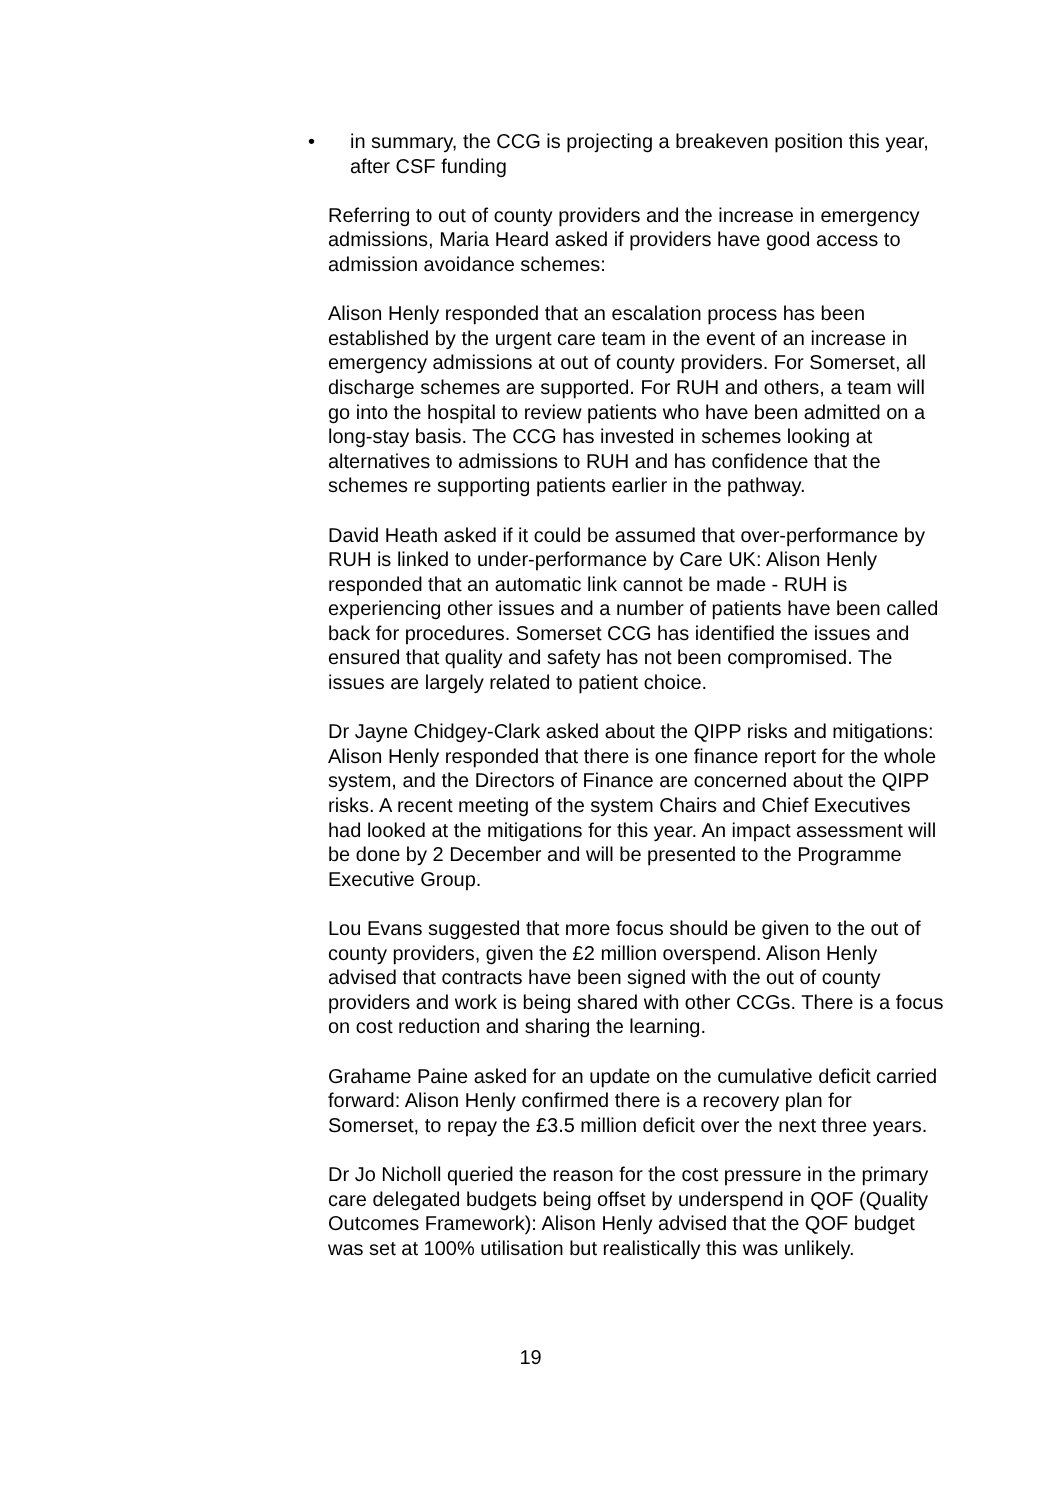• in summary, the CCG is projecting a breakeven position this year, after CSF funding
Referring to out of county providers and the increase in emergency admissions, Maria Heard asked if providers have good access to admission avoidance schemes:
Alison Henly responded that an escalation process has been established by the urgent care team in the event of an increase in emergency admissions at out of county providers. For Somerset, all discharge schemes are supported. For RUH and others, a team will go into the hospital to review patients who have been admitted on a long-stay basis. The CCG has invested in schemes looking at alternatives to admissions to RUH and has confidence that the schemes re supporting patients earlier in the pathway.
David Heath asked if it could be assumed that over-performance by RUH is linked to under-performance by Care UK: Alison Henly responded that an automatic link cannot be made - RUH is experiencing other issues and a number of patients have been called back for procedures. Somerset CCG has identified the issues and ensured that quality and safety has not been compromised. The issues are largely related to patient choice.
Dr Jayne Chidgey-Clark asked about the QIPP risks and mitigations: Alison Henly responded that there is one finance report for the whole system, and the Directors of Finance are concerned about the QIPP risks. A recent meeting of the system Chairs and Chief Executives had looked at the mitigations for this year. An impact assessment will be done by 2 December and will be presented to the Programme Executive Group.
Lou Evans suggested that more focus should be given to the out of county providers, given the £2 million overspend. Alison Henly advised that contracts have been signed with the out of county providers and work is being shared with other CCGs. There is a focus on cost reduction and sharing the learning.
Grahame Paine asked for an update on the cumulative deficit carried forward: Alison Henly confirmed there is a recovery plan for Somerset, to repay the £3.5 million deficit over the next three years.
Dr Jo Nicholl queried the reason for the cost pressure in the primary care delegated budgets being offset by underspend in QOF (Quality Outcomes Framework): Alison Henly advised that the QOF budget was set at 100% utilisation but realistically this was unlikely.
19